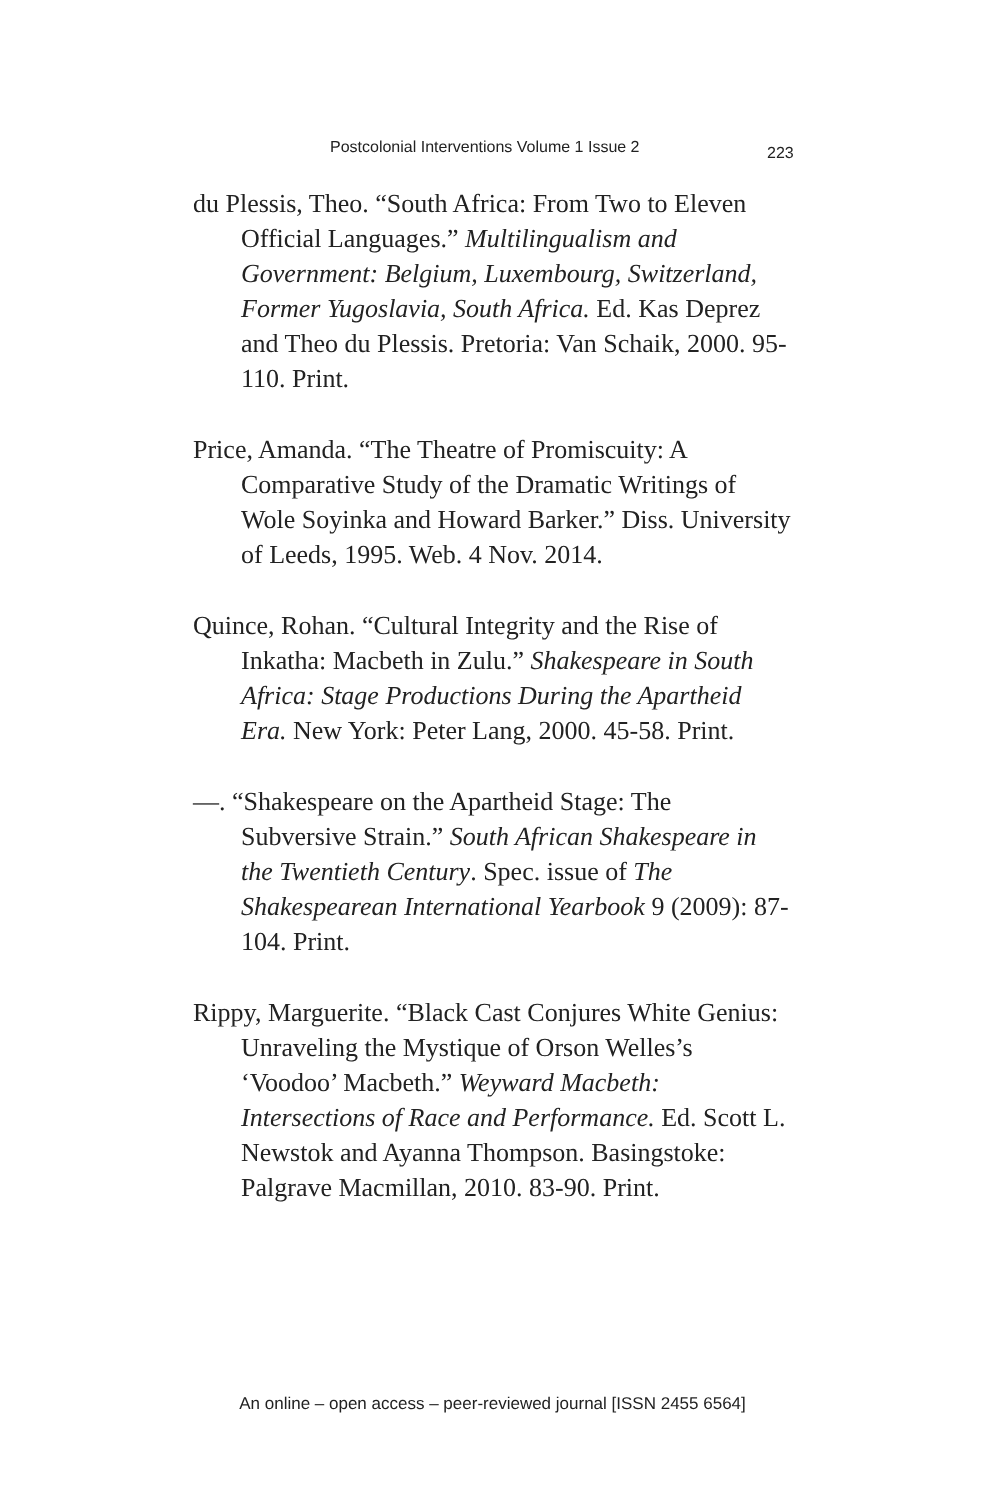Postcolonial Interventions Volume 1 Issue 2 223
du Plessis, Theo. “South Africa: From Two to Eleven Official Languages.” Multilingualism and Government: Belgium, Luxembourg, Switzerland, Former Yugoslavia, South Africa. Ed. Kas Deprez and Theo du Plessis. Pretoria: Van Schaik, 2000. 95-110. Print.
Price, Amanda. “The Theatre of Promiscuity: A Comparative Study of the Dramatic Writings of Wole Soyinka and Howard Barker.” Diss. University of Leeds, 1995. Web. 4 Nov. 2014.
Quince, Rohan. “Cultural Integrity and the Rise of Inkatha: Macbeth in Zulu.” Shakespeare in South Africa: Stage Productions During the Apartheid Era. New York: Peter Lang, 2000. 45-58. Print.
—. “Shakespeare on the Apartheid Stage: The Subversive Strain.” South African Shakespeare in the Twentieth Century. Spec. issue of The Shakespearean International Yearbook 9 (2009): 87-104. Print.
Rippy, Marguerite. “Black Cast Conjures White Genius: Unraveling the Mystique of Orson Welles’s ‘Voodoo’ Macbeth.” Weyward Macbeth: Intersections of Race and Performance. Ed. Scott L. Newstok and Ayanna Thompson. Basingstoke: Palgrave Macmillan, 2010. 83-90. Print.
An online – open access – peer-reviewed journal [ISSN 2455 6564]